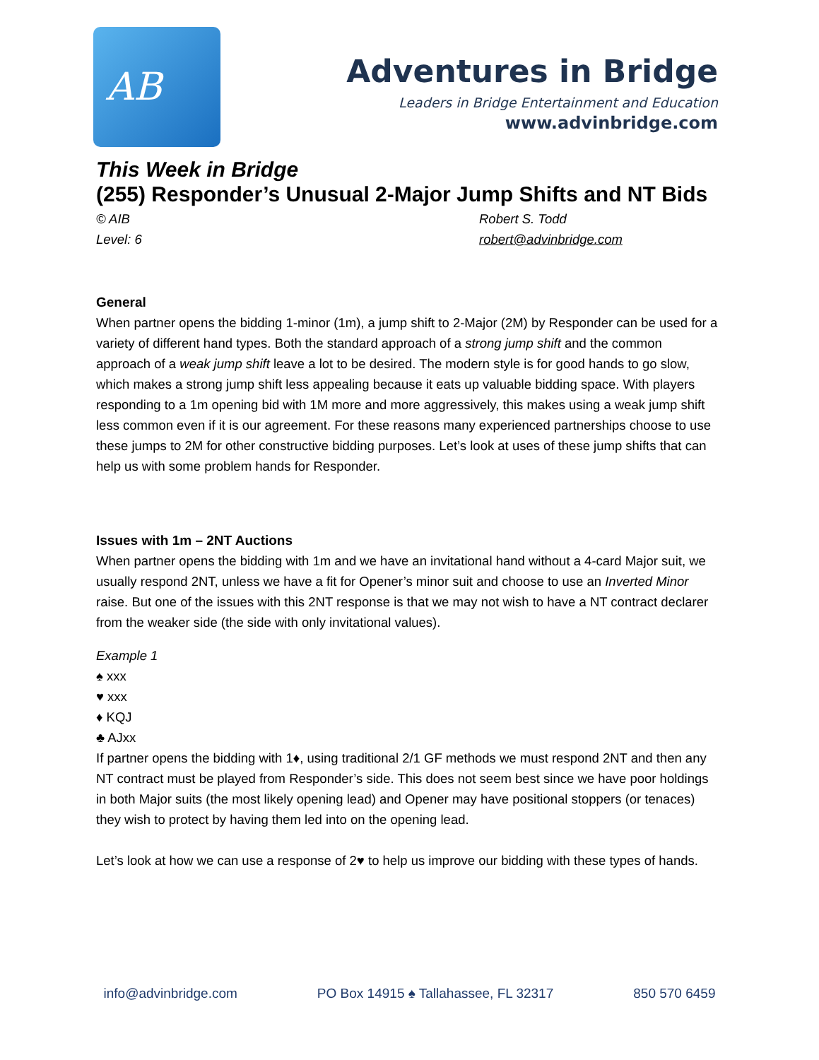AB
Adventures in Bridge
Leaders in Bridge Entertainment and Education
www.advinbridge.com
This Week in Bridge
(255) Responder’s Unusual 2-Major Jump Shifts and NT Bids
© AIB
Level: 6
Robert S. Todd
robert@advinbridge.com
General
When partner opens the bidding 1-minor (1m), a jump shift to 2-Major (2M) by Responder can be used for a variety of different hand types. Both the standard approach of a strong jump shift and the common approach of a weak jump shift leave a lot to be desired. The modern style is for good hands to go slow, which makes a strong jump shift less appealing because it eats up valuable bidding space. With players responding to a 1m opening bid with 1M more and more aggressively, this makes using a weak jump shift less common even if it is our agreement. For these reasons many experienced partnerships choose to use these jumps to 2M for other constructive bidding purposes. Let’s look at uses of these jump shifts that can help us with some problem hands for Responder.
Issues with 1m – 2NT Auctions
When partner opens the bidding with 1m and we have an invitational hand without a 4-card Major suit, we usually respond 2NT, unless we have a fit for Opener’s minor suit and choose to use an Inverted Minor raise. But one of the issues with this 2NT response is that we may not wish to have a NT contract declarer from the weaker side (the side with only invitational values).
Example 1
♠ xxx
♥ xxx
♦ KQJ
♣ AJxx
If partner opens the bidding with 1♦, using traditional 2/1 GF methods we must respond 2NT and then any NT contract must be played from Responder’s side. This does not seem best since we have poor holdings in both Major suits (the most likely opening lead) and Opener may have positional stoppers (or tenaces) they wish to protect by having them led into on the opening lead.
Let’s look at how we can use a response of 2♥ to help us improve our bidding with these types of hands.
info@advinbridge.com PO Box 14915 ♠ Tallahassee, FL 32317 850 570 6459